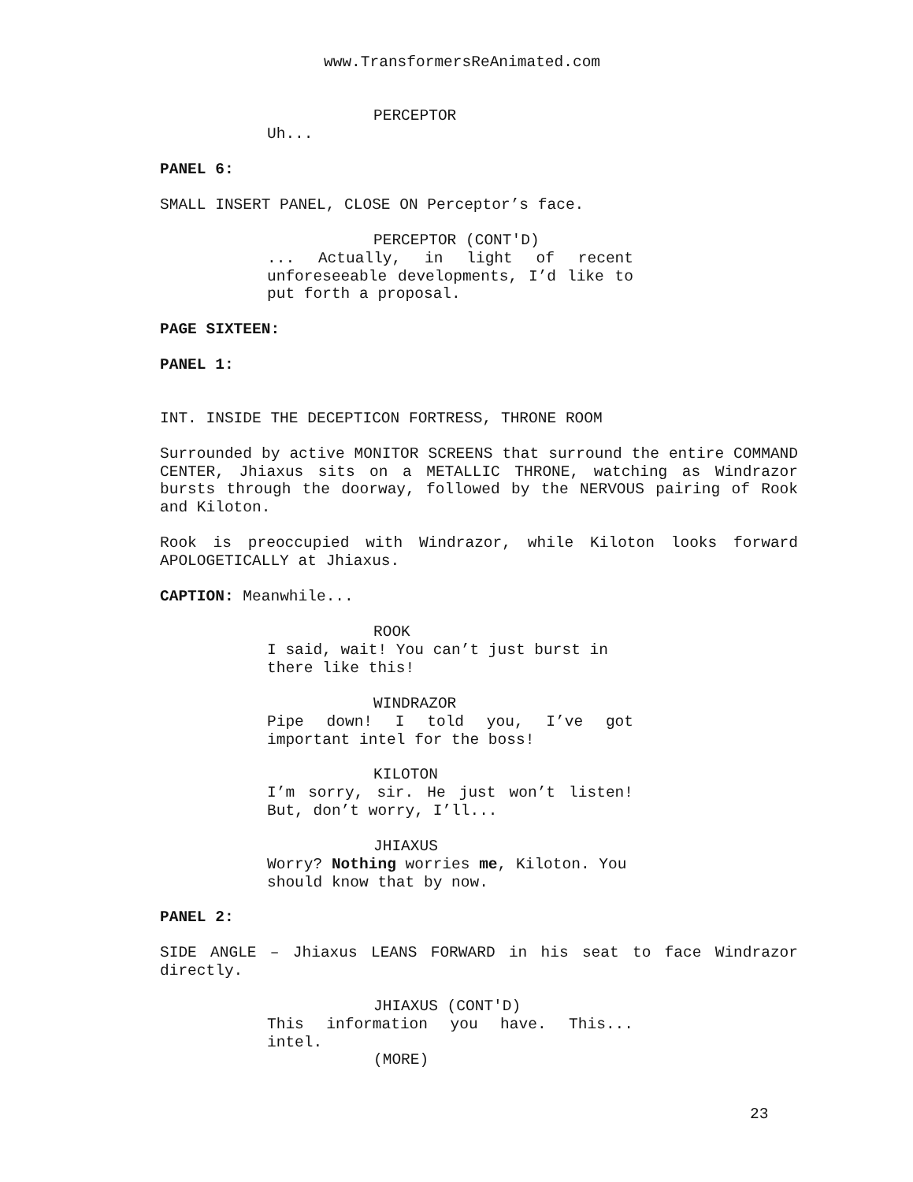www.TransformersReAnimated.com
PERCEPTOR
Uh...
PANEL 6:
SMALL INSERT PANEL, CLOSE ON Perceptor’s face.
PERCEPTOR (CONT'D)
... Actually, in light of recent unforeseeable developments, I’d like to put forth a proposal.
PAGE SIXTEEN:
PANEL 1:
INT. INSIDE THE DECEPTICON FORTRESS, THRONE ROOM
Surrounded by active MONITOR SCREENS that surround the entire COMMAND CENTER, Jhiaxus sits on a METALLIC THRONE, watching as Windrazor bursts through the doorway, followed by the NERVOUS pairing of Rook and Kiloton.
Rook is preoccupied with Windrazor, while Kiloton looks forward APOLOGETICALLY at Jhiaxus.
CAPTION: Meanwhile...
ROOK
I said, wait! You can’t just burst in there like this!
WINDRAZOR
Pipe down! I told you, I’ve got important intel for the boss!
KILOTON
I’m sorry, sir. He just won’t listen! But, don’t worry, I’ll...
JHIAXUS
Worry? Nothing worries me, Kiloton. You should know that by now.
PANEL 2:
SIDE ANGLE – Jhiaxus LEANS FORWARD in his seat to face Windrazor directly.
JHIAXUS (CONT'D)
This information you have. This... intel.
(MORE)
23